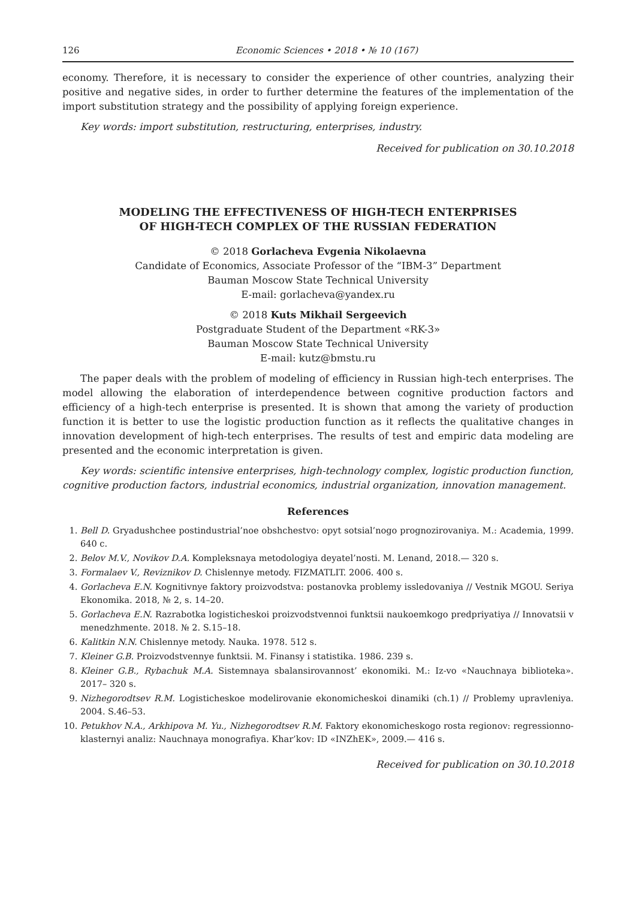126 Economic Sciences • 2018 • № 10 (167)
economy. Therefore, it is necessary to consider the experience of other countries, analyzing their positive and negative sides, in order to further determine the features of the implementation of the import substitution strategy and the possibility of applying foreign experience.
Key words: import substitution, restructuring, enterprises, industry.
Received for publication on 30.10.2018
MODELING THE EFFECTIVENESS OF HIGH-TECH ENTERPRISES
OF HIGH-TECH COMPLEX OF THE RUSSIAN FEDERATION
© 2018 Gorlacheva Evgenia Nikolaevna
Candidate of Economics, Associate Professor of the “IBM-3” Department
Bauman Moscow State Technical University
E-mail: gorlacheva@yandex.ru
© 2018 Kuts Mikhail Sergeevich
Postgraduate Student of the Department «RK-3»
Bauman Moscow State Technical University
E-mail: kutz@bmstu.ru
The paper deals with the problem of modeling of efficiency in Russian high-tech enterprises. The model allowing the elaboration of interdependence between cognitive production factors and efficiency of a high-tech enterprise is presented. It is shown that among the variety of production function it is better to use the logistic production function as it reflects the qualitative changes in innovation development of high-tech enterprises. The results of test and empiric data modeling are presented and the economic interpretation is given.
Key words: scientific intensive enterprises, high-technology complex, logistic production function, cognitive production factors, industrial economics, industrial organization, innovation management.
References
1. Bell D. Gryadushchee postindustrial’noe obshchestvo: opyt sotsial’nogo prognozirovaniya. M.: Academia, 1999. 640 c.
2. Belov M.V., Novikov D.A. Kompleksnaya metodologiya deyatel’nosti. M. Lenand, 2018.— 320 s.
3. Formalaev V., Reviznikov D. Chislennye metody. FIZMATLIT. 2006. 400 s.
4. Gorlacheva E.N. Kognitivnye faktory proizvodstva: postanovka problemy issledovaniya // Vestnik MGOU. Seriya Ekonomika. 2018, № 2, s. 14–20.
5. Gorlacheva E.N. Razrabotka logisticheskoi proizvodstvennoi funktsii naukoemkogo predpriyatiya // Innovatsii v menedzhmente. 2018. № 2. S.15–18.
6. Kalitkin N.N. Chislennye metody. Nauka. 1978. 512 s.
7. Kleiner G.B. Proizvodstvennye funktsii. M. Finansy i statistika. 1986. 239 s.
8. Kleiner G.B., Rybachuk M.A. Sistemnaya sbalansirovannost’ ekonomiki. M.: Iz-vo «Nauchnaya biblioteka». 2017– 320 s.
9. Nizhegorodtsev R.M. Logisticheskoe modelirovanie ekonomicheskoi dinamiki (ch.1) // Problemy upravleniya. 2004. S.46–53.
10. Petukhov N.A., Arkhipova M. Yu., Nizhegorodtsev R.M. Faktory ekonomicheskogo rosta regionov: regressionno-klasternyi analiz: Nauchnaya monografiya. Khar’kov: ID «INZhEK», 2009.— 416 s.
Received for publication on 30.10.2018